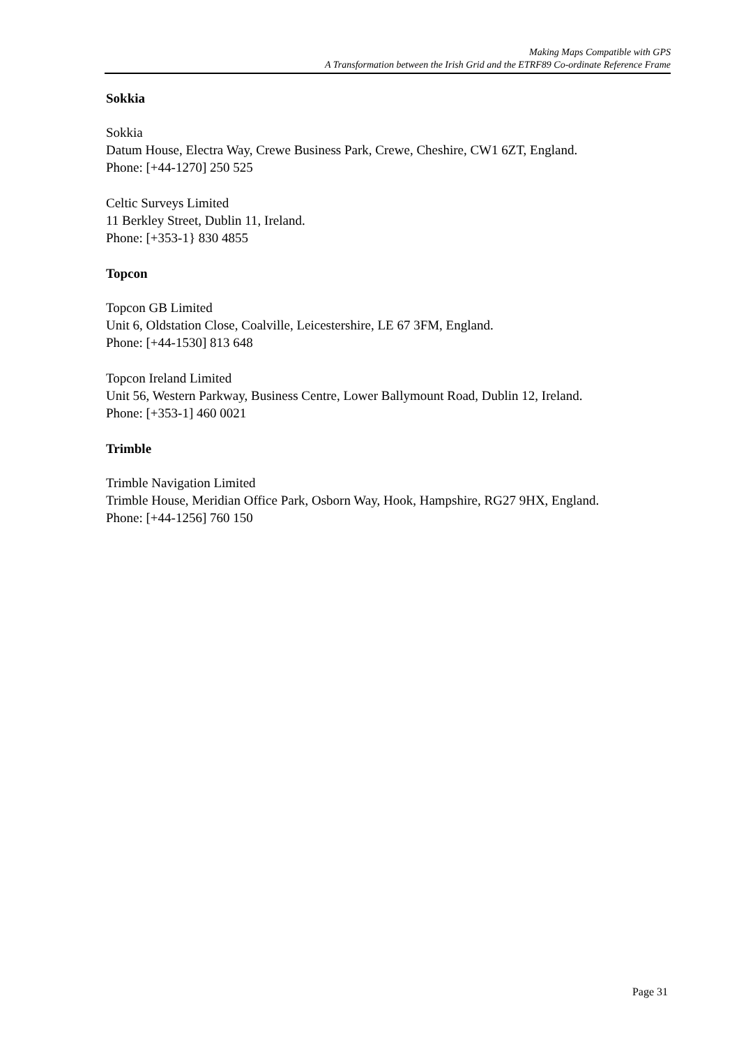Making Maps Compatible with GPS
A Transformation between the Irish Grid and the ETRF89 Co-ordinate Reference Frame
Sokkia
Sokkia
Datum House, Electra Way, Crewe Business Park, Crewe, Cheshire, CW1 6ZT, England.
Phone: [+44-1270] 250 525
Celtic Surveys Limited
11 Berkley Street, Dublin 11, Ireland.
Phone: [+353-1} 830 4855
Topcon
Topcon GB Limited
Unit 6, Oldstation Close, Coalville, Leicestershire, LE 67 3FM, England.
Phone: [+44-1530] 813 648
Topcon Ireland Limited
Unit 56, Western Parkway, Business Centre, Lower Ballymount Road, Dublin 12, Ireland.
Phone: [+353-1] 460 0021
Trimble
Trimble Navigation Limited
Trimble House, Meridian Office Park, Osborn Way, Hook, Hampshire, RG27 9HX, England.
Phone: [+44-1256] 760 150
Page 31